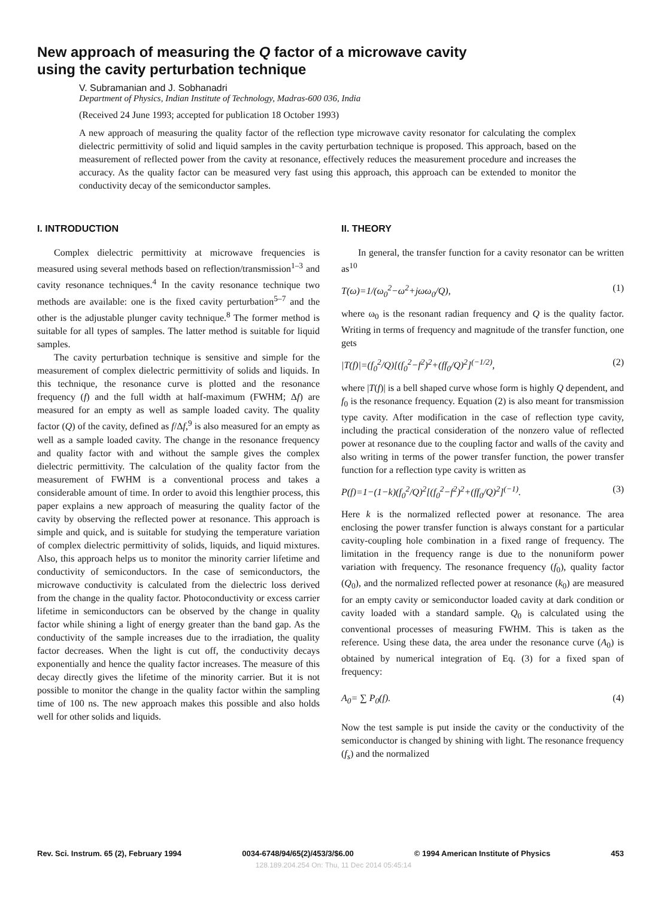New approach of measuring the Q factor of a microwave cavity
using the cavity perturbation technique
V. Subramanian and J. Sobhanadri
Department of Physics, Indian Institute of Technology, Madras-600 036, India
(Received 24 June 1993; accepted for publication 18 October 1993)
A new approach of measuring the quality factor of the reflection type microwave cavity resonator for calculating the complex dielectric permittivity of solid and liquid samples in the cavity perturbation technique is proposed. This approach, based on the measurement of reflected power from the cavity at resonance, effectively reduces the measurement procedure and increases the accuracy. As the quality factor can be measured very fast using this approach, this approach can be extended to monitor the conductivity decay of the semiconductor samples.
I. INTRODUCTION
Complex dielectric permittivity at microwave frequencies is measured using several methods based on reflection/transmission<sup>1–3</sup> and cavity resonance techniques.<sup>4</sup> In the cavity resonance technique two methods are available: one is the fixed cavity perturbation<sup>5–7</sup> and the other is the adjustable plunger cavity technique.<sup>8</sup> The former method is suitable for all types of samples. The latter method is suitable for liquid samples.
The cavity perturbation technique is sensitive and simple for the measurement of complex dielectric permittivity of solids and liquids. In this technique, the resonance curve is plotted and the resonance frequency (f) and the full width at half-maximum (FWHM; Δf) are measured for an empty as well as sample loaded cavity. The quality factor (Q) of the cavity, defined as f/Δf,<sup>9</sup> is also measured for an empty as well as a sample loaded cavity. The change in the resonance frequency and quality factor with and without the sample gives the complex dielectric permittivity. The calculation of the quality factor from the measurement of FWHM is a conventional process and takes a considerable amount of time. In order to avoid this lengthier process, this paper explains a new approach of measuring the quality factor of the cavity by observing the reflected power at resonance. This approach is simple and quick, and is suitable for studying the temperature variation of complex dielectric permittivity of solids, liquids, and liquid mixtures. Also, this approach helps us to monitor the minority carrier lifetime and conductivity of semiconductors. In the case of semiconductors, the microwave conductivity is calculated from the dielectric loss derived from the change in the quality factor. Photoconductivity or excess carrier lifetime in semiconductors can be observed by the change in quality factor while shining a light of energy greater than the band gap. As the conductivity of the sample increases due to the irradiation, the quality factor decreases. When the light is cut off, the conductivity decays exponentially and hence the quality factor increases. The measure of this decay directly gives the lifetime of the minority carrier. But it is not possible to monitor the change in the quality factor within the sampling time of 100 ns. The new approach makes this possible and also holds well for other solids and liquids.
II. THEORY
In general, the transfer function for a cavity resonator can be written as<sup>10</sup>
T(ω)=1/(ω<sub>0</sub><sup>2</sup>−ω<sup>2</sup>+jωω<sub>0</sub>/Q), (1)
where ω<sub>0</sub> is the resonant radian frequency and Q is the quality factor. Writing in terms of frequency and magnitude of the transfer function, one gets
|T(f)|=(f<sub>0</sub><sup>2</sup>/Q)[(f<sub>0</sub><sup>2</sup>−f<sup>2</sup>)<sup>2</sup>+(ff<sub>0</sub>/Q)<sup>2</sup>]<sup>(−1/2)</sup>, (2)
where |T(f)| is a bell shaped curve whose form is highly Q dependent, and f<sub>0</sub> is the resonance frequency. Equation (2) is also meant for transmission type cavity. After modification in the case of reflection type cavity, including the practical consideration of the nonzero value of reflected power at resonance due to the coupling factor and walls of the cavity and also writing in terms of the power transfer function, the power transfer function for a reflection type cavity is written as
P(f)=1−(1−k)(f<sub>0</sub><sup>2</sup>/Q)<sup>2</sup>[(f<sub>0</sub><sup>2</sup>−f<sup>2</sup>)<sup>2</sup>+(ff<sub>0</sub>/Q)<sup>2</sup>]<sup>(−1)</sup>. (3)
Here k is the normalized reflected power at resonance. The area enclosing the power transfer function is always constant for a particular cavity-coupling hole combination in a fixed range of frequency. The limitation in the frequency range is due to the nonuniform power variation with frequency. The resonance frequency (f<sub>0</sub>), quality factor (Q<sub>0</sub>), and the normalized reflected power at resonance (k<sub>0</sub>) are measured for an empty cavity or semiconductor loaded cavity at dark condition or cavity loaded with a standard sample. Q<sub>0</sub> is calculated using the conventional processes of measuring FWHM. This is taken as the reference. Using these data, the area under the resonance curve (A<sub>0</sub>) is obtained by numerical integration of Eq. (3) for a fixed span of frequency:
A<sub>0</sub>= ∑ P<sub>0</sub>(f). (4)
Now the test sample is put inside the cavity or the conductivity of the semiconductor is changed by shining with light. The resonance frequency (f<sub>s</sub>) and the normalized
Rev. Sci. Instrum. 65 (2), February 1994 0034-6748/94/65(2)/453/3/$6.00 © 1994 American Institute of Physics 453
128.189.204.254 On: Thu, 11 Dec 2014 05:45:14